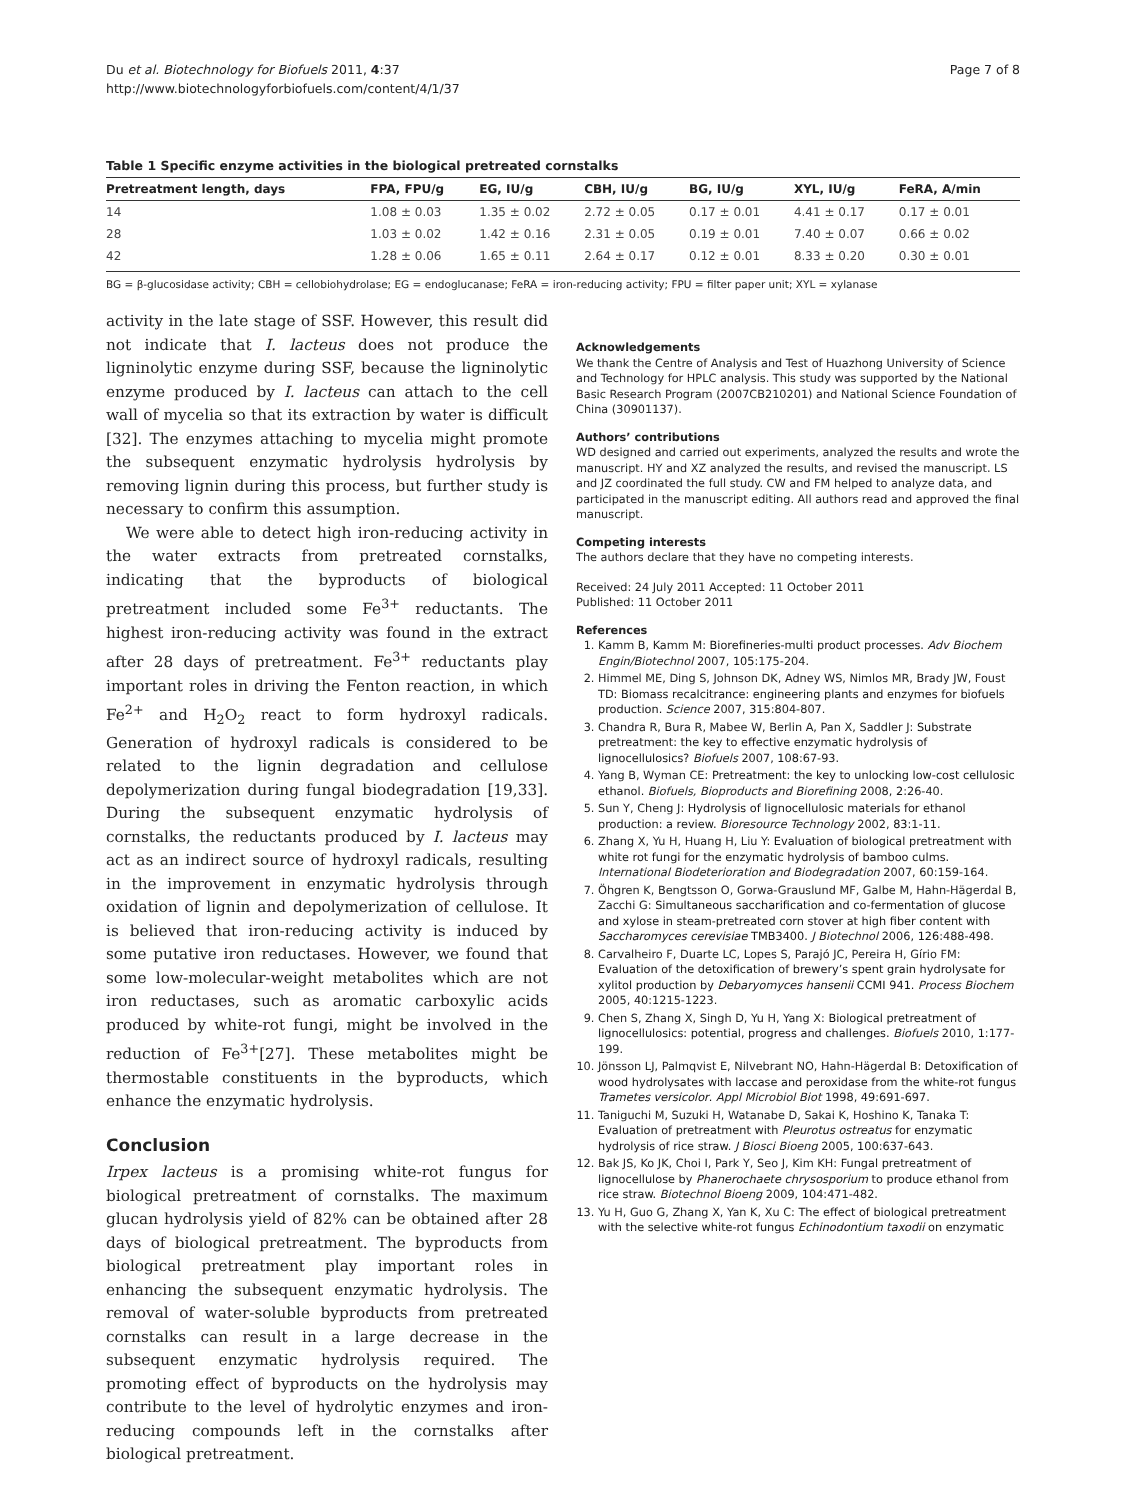Du et al. Biotechnology for Biofuels 2011, 4:37
http://www.biotechnologyforbiofuels.com/content/4/1/37
Page 7 of 8
Table 1 Specific enzyme activities in the biological pretreated cornstalks
| Pretreatment length, days | FPA, FPU/g | EG, IU/g | CBH, IU/g | BG, IU/g | XYL, IU/g | FeRA, A/min |
| --- | --- | --- | --- | --- | --- | --- |
| 14 | 1.08 ± 0.03 | 1.35 ± 0.02 | 2.72 ± 0.05 | 0.17 ± 0.01 | 4.41 ± 0.17 | 0.17 ± 0.01 |
| 28 | 1.03 ± 0.02 | 1.42 ± 0.16 | 2.31 ± 0.05 | 0.19 ± 0.01 | 7.40 ± 0.07 | 0.66 ± 0.02 |
| 42 | 1.28 ± 0.06 | 1.65 ± 0.11 | 2.64 ± 0.17 | 0.12 ± 0.01 | 8.33 ± 0.20 | 0.30 ± 0.01 |
BG = β-glucosidase activity; CBH = cellobiohydrolase; EG = endoglucanase; FeRA = iron-reducing activity; FPU = filter paper unit; XYL = xylanase
activity in the late stage of SSF. However, this result did not indicate that I. lacteus does not produce the ligninolytic enzyme during SSF, because the ligninolytic enzyme produced by I. lacteus can attach to the cell wall of mycelia so that its extraction by water is difficult [32]. The enzymes attaching to mycelia might promote the subsequent enzymatic hydrolysis hydrolysis by removing lignin during this process, but further study is necessary to confirm this assumption.
We were able to detect high iron-reducing activity in the water extracts from pretreated cornstalks, indicating that the byproducts of biological pretreatment included some Fe<sup>3+</sup> reductants. The highest iron-reducing activity was found in the extract after 28 days of pretreatment. Fe<sup>3+</sup> reductants play important roles in driving the Fenton reaction, in which Fe<sup>2+</sup> and H<sub>2</sub>O<sub>2</sub> react to form hydroxyl radicals. Generation of hydroxyl radicals is considered to be related to the lignin degradation and cellulose depolymerization during fungal biodegradation [19,33]. During the subsequent enzymatic hydrolysis of cornstalks, the reductants produced by I. lacteus may act as an indirect source of hydroxyl radicals, resulting in the improvement in enzymatic hydrolysis through oxidation of lignin and depolymerization of cellulose. It is believed that iron-reducing activity is induced by some putative iron reductases. However, we found that some low-molecular-weight metabolites which are not iron reductases, such as aromatic carboxylic acids produced by white-rot fungi, might be involved in the reduction of Fe<sup>3+</sup>[27]. These metabolites might be thermostable constituents in the byproducts, which enhance the enzymatic hydrolysis.
Conclusion
Irpex lacteus is a promising white-rot fungus for biological pretreatment of cornstalks. The maximum glucan hydrolysis yield of 82% can be obtained after 28 days of biological pretreatment. The byproducts from biological pretreatment play important roles in enhancing the subsequent enzymatic hydrolysis. The removal of water-soluble byproducts from pretreated cornstalks can result in a large decrease in the subsequent enzymatic hydrolysis required. The promoting effect of byproducts on the hydrolysis may contribute to the level of hydrolytic enzymes and iron-reducing compounds left in the cornstalks after biological pretreatment.
Acknowledgements
We thank the Centre of Analysis and Test of Huazhong University of Science and Technology for HPLC analysis. This study was supported by the National Basic Research Program (2007CB210201) and National Science Foundation of China (30901137).
Authors’ contributions
WD designed and carried out experiments, analyzed the results and wrote the manuscript. HY and XZ analyzed the results, and revised the manuscript. LS and JZ coordinated the full study. CW and FM helped to analyze data, and participated in the manuscript editing. All authors read and approved the final manuscript.
Competing interests
The authors declare that they have no competing interests.
Received: 24 July 2011 Accepted: 11 October 2011
Published: 11 October 2011
References
1. Kamm B, Kamm M: Biorefineries-multi product processes. Adv Biochem Engin/Biotechnol 2007, 105:175-204.
2. Himmel ME, Ding S, Johnson DK, Adney WS, Nimlos MR, Brady JW, Foust TD: Biomass recalcitrance: engineering plants and enzymes for biofuels production. Science 2007, 315:804-807.
3. Chandra R, Bura R, Mabee W, Berlin A, Pan X, Saddler J: Substrate pretreatment: the key to effective enzymatic hydrolysis of lignocellulosics? Biofuels 2007, 108:67-93.
4. Yang B, Wyman CE: Pretreatment: the key to unlocking low-cost cellulosic ethanol. Biofuels, Bioproducts and Biorefining 2008, 2:26-40.
5. Sun Y, Cheng J: Hydrolysis of lignocellulosic materials for ethanol production: a review. Bioresource Technology 2002, 83:1-11.
6. Zhang X, Yu H, Huang H, Liu Y: Evaluation of biological pretreatment with white rot fungi for the enzymatic hydrolysis of bamboo culms. International Biodeterioration and Biodegradation 2007, 60:159-164.
7. Öhgren K, Bengtsson O, Gorwa-Grauslund MF, Galbe M, Hahn-Hägerdal B, Zacchi G: Simultaneous saccharification and co-fermentation of glucose and xylose in steam-pretreated corn stover at high fiber content with Saccharomyces cerevisiae TMB3400. J Biotechnol 2006, 126:488-498.
8. Carvalheiro F, Duarte LC, Lopes S, Parajó JC, Pereira H, Gírio FM: Evaluation of the detoxification of brewery’s spent grain hydrolysate for xylitol production by Debaryomyces hansenii CCMI 941. Process Biochem 2005, 40:1215-1223.
9. Chen S, Zhang X, Singh D, Yu H, Yang X: Biological pretreatment of lignocellulosics: potential, progress and challenges. Biofuels 2010, 1:177-199.
10. Jönsson LJ, Palmqvist E, Nilvebrant NO, Hahn-Hägerdal B: Detoxification of wood hydrolysates with laccase and peroxidase from the white-rot fungus Trametes versicolor. Appl Microbiol Biot 1998, 49:691-697.
11. Taniguchi M, Suzuki H, Watanabe D, Sakai K, Hoshino K, Tanaka T: Evaluation of pretreatment with Pleurotus ostreatus for enzymatic hydrolysis of rice straw. J Biosci Bioeng 2005, 100:637-643.
12. Bak JS, Ko JK, Choi I, Park Y, Seo J, Kim KH: Fungal pretreatment of lignocellulose by Phanerochaete chrysosporium to produce ethanol from rice straw. Biotechnol Bioeng 2009, 104:471-482.
13. Yu H, Guo G, Zhang X, Yan K, Xu C: The effect of biological pretreatment with the selective white-rot fungus Echinodontium taxodii on enzymatic